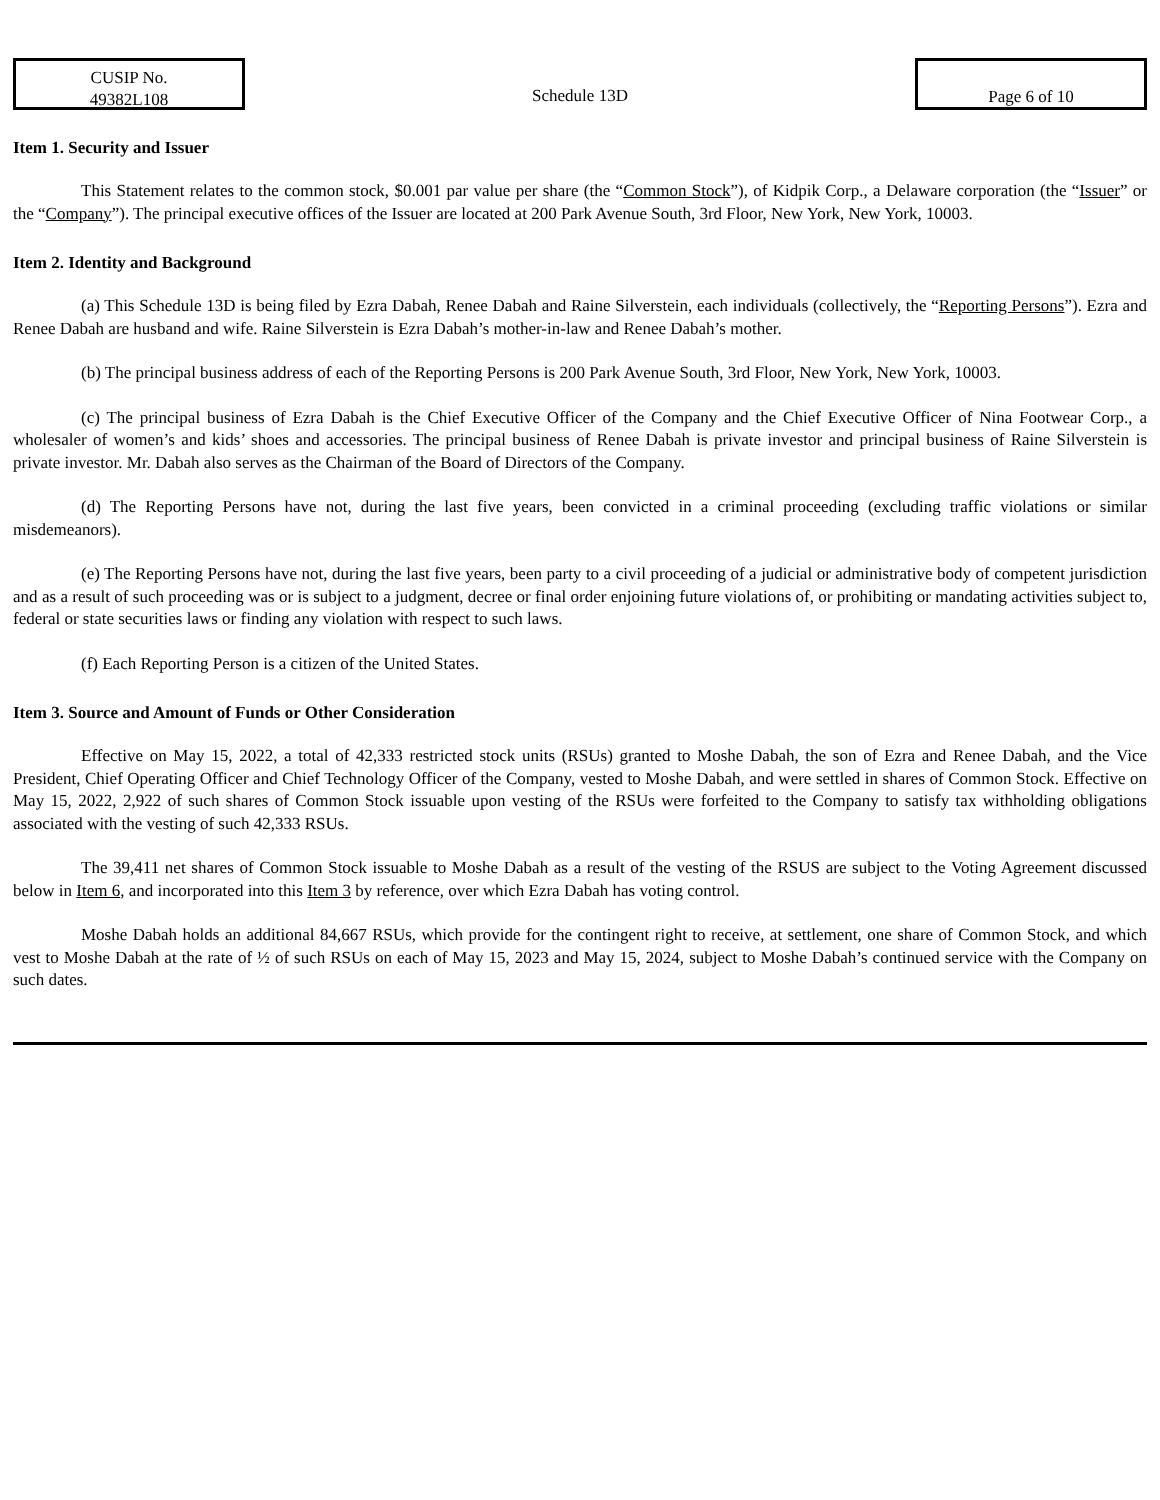CUSIP No.
49382L108
Schedule 13D
Page 6 of 10
Item 1. Security and Issuer
This Statement relates to the common stock, $0.001 par value per share (the “Common Stock”), of Kidpik Corp., a Delaware corporation (the “Issuer” or the “Company”). The principal executive offices of the Issuer are located at 200 Park Avenue South, 3rd Floor, New York, New York, 10003.
Item 2. Identity and Background
(a) This Schedule 13D is being filed by Ezra Dabah, Renee Dabah and Raine Silverstein, each individuals (collectively, the “Reporting Persons”). Ezra and Renee Dabah are husband and wife. Raine Silverstein is Ezra Dabah’s mother-in-law and Renee Dabah’s mother.
(b) The principal business address of each of the Reporting Persons is 200 Park Avenue South, 3rd Floor, New York, New York, 10003.
(c) The principal business of Ezra Dabah is the Chief Executive Officer of the Company and the Chief Executive Officer of Nina Footwear Corp., a wholesaler of women’s and kids’ shoes and accessories. The principal business of Renee Dabah is private investor and principal business of Raine Silverstein is private investor. Mr. Dabah also serves as the Chairman of the Board of Directors of the Company.
(d) The Reporting Persons have not, during the last five years, been convicted in a criminal proceeding (excluding traffic violations or similar misdemeanors).
(e) The Reporting Persons have not, during the last five years, been party to a civil proceeding of a judicial or administrative body of competent jurisdiction and as a result of such proceeding was or is subject to a judgment, decree or final order enjoining future violations of, or prohibiting or mandating activities subject to, federal or state securities laws or finding any violation with respect to such laws.
(f) Each Reporting Person is a citizen of the United States.
Item 3. Source and Amount of Funds or Other Consideration
Effective on May 15, 2022, a total of 42,333 restricted stock units (RSUs) granted to Moshe Dabah, the son of Ezra and Renee Dabah, and the Vice President, Chief Operating Officer and Chief Technology Officer of the Company, vested to Moshe Dabah, and were settled in shares of Common Stock. Effective on May 15, 2022, 2,922 of such shares of Common Stock issuable upon vesting of the RSUs were forfeited to the Company to satisfy tax withholding obligations associated with the vesting of such 42,333 RSUs.
The 39,411 net shares of Common Stock issuable to Moshe Dabah as a result of the vesting of the RSUS are subject to the Voting Agreement discussed below in Item 6, and incorporated into this Item 3 by reference, over which Ezra Dabah has voting control.
Moshe Dabah holds an additional 84,667 RSUs, which provide for the contingent right to receive, at settlement, one share of Common Stock, and which vest to Moshe Dabah at the rate of ½ of such RSUs on each of May 15, 2023 and May 15, 2024, subject to Moshe Dabah’s continued service with the Company on such dates.